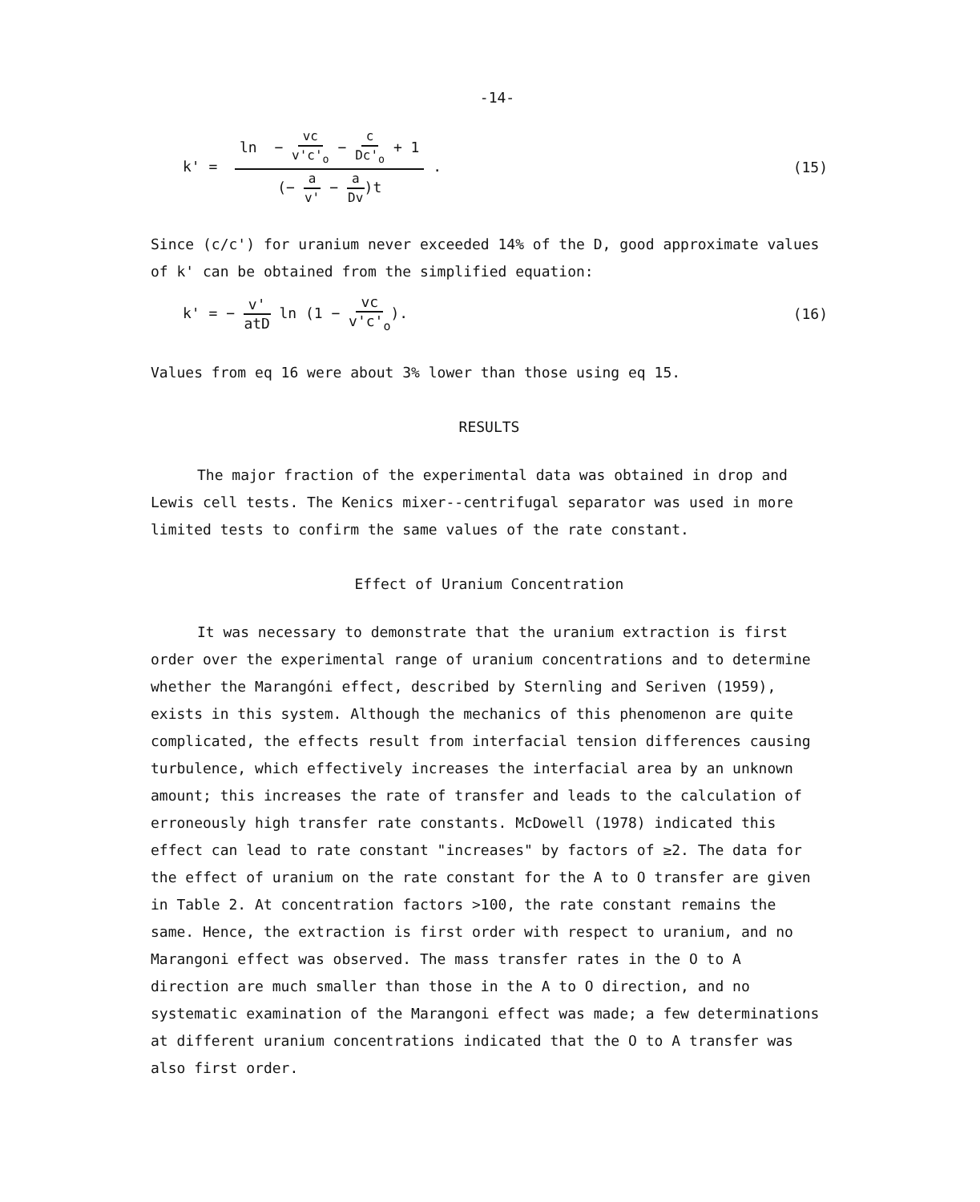-14-
k' = ln − vc v'c'<sub>o</sub> − c Dc'<sub>o</sub> + 1 (− a v' − a Dv)t .
(15)
Since (c/c') for uranium never exceeded 14% of the D, good approximate values of k' can be obtained from the simplified equation:
k' = − v' atD ln (1 − vc v'c'<sub>o</sub>).
(16)
Values from eq 16 were about 3% lower than those using eq 15.
RESULTS
The major fraction of the experimental data was obtained in drop and Lewis cell tests. The Kenics mixer--centrifugal separator was used in more limited tests to confirm the same values of the rate constant.
Effect of Uranium Concentration
It was necessary to demonstrate that the uranium extraction is first order over the experimental range of uranium concentrations and to determine whether the Marangóni effect, described by Sternling and Seriven (1959), exists in this system. Although the mechanics of this phenomenon are quite complicated, the effects result from interfacial tension differences causing turbulence, which effectively increases the interfacial area by an unknown amount; this increases the rate of transfer and leads to the calculation of erroneously high transfer rate constants. McDowell (1978) indicated this effect can lead to rate constant "increases" by factors of ≥2. The data for the effect of uranium on the rate constant for the A to O transfer are given in Table 2. At concentration factors >100, the rate constant remains the same. Hence, the extraction is first order with respect to uranium, and no Marangoni effect was observed. The mass transfer rates in the O to A direction are much smaller than those in the A to O direction, and no systematic examination of the Marangoni effect was made; a few determinations at different uranium concentrations indicated that the O to A transfer was also first order.